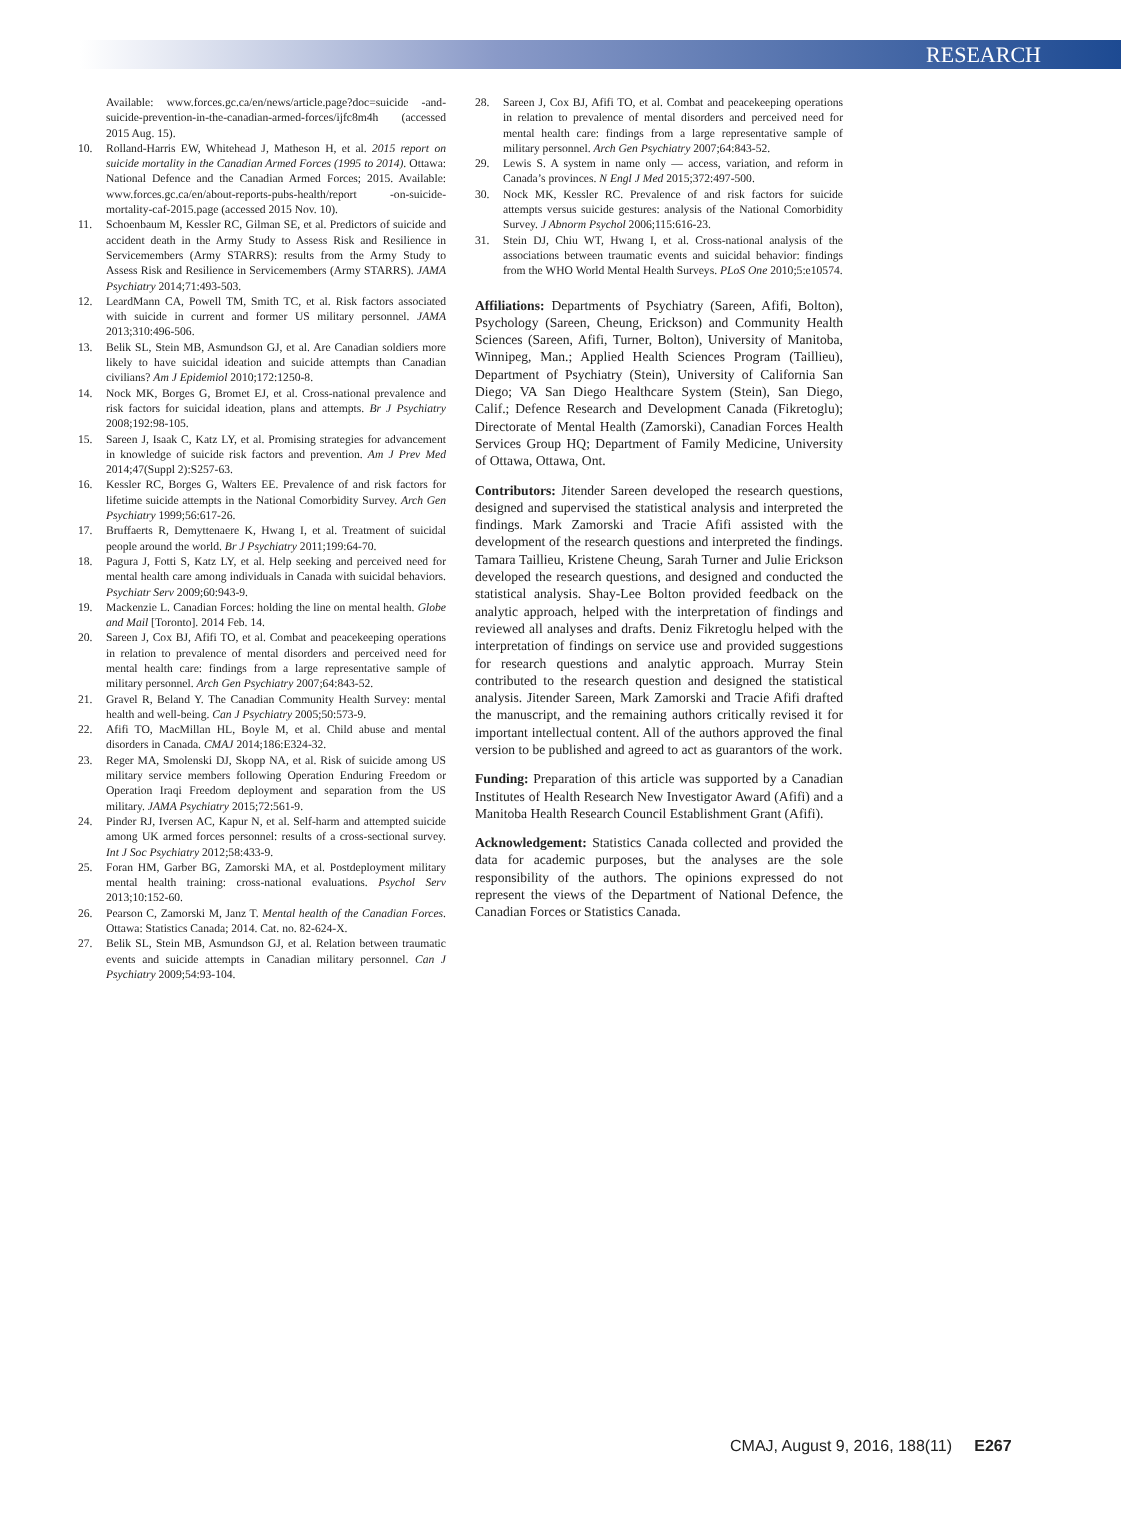RESEARCH
Available: www.forces.gc.ca/en/news/article.page?doc=suicide -and-suicide-prevention-in-the-canadian-armed-forces/ijfc8m4h (accessed 2015 Aug. 15).
10. Rolland-Harris EW, Whitehead J, Matheson H, et al. 2015 report on suicide mortality in the Canadian Armed Forces (1995 to 2014). Ottawa: National Defence and the Canadian Armed Forces; 2015. Available: www.forces.gc.ca/en/about-reports-pubs-health/report -on-suicide-mortality-caf-2015.page (accessed 2015 Nov. 10).
11. Schoenbaum M, Kessler RC, Gilman SE, et al. Predictors of suicide and accident death in the Army Study to Assess Risk and Resilience in Servicemembers (Army STARRS): results from the Army Study to Assess Risk and Resilience in Servicemembers (Army STARRS). JAMA Psychiatry 2014;71:493-503.
12. LeardMann CA, Powell TM, Smith TC, et al. Risk factors associated with suicide in current and former US military personnel. JAMA 2013;310:496-506.
13. Belik SL, Stein MB, Asmundson GJ, et al. Are Canadian soldiers more likely to have suicidal ideation and suicide attempts than Canadian civilians? Am J Epidemiol 2010;172:1250-8.
14. Nock MK, Borges G, Bromet EJ, et al. Cross-national prevalence and risk factors for suicidal ideation, plans and attempts. Br J Psychiatry 2008;192:98-105.
15. Sareen J, Isaak C, Katz LY, et al. Promising strategies for advancement in knowledge of suicide risk factors and prevention. Am J Prev Med 2014;47(Suppl 2):S257-63.
16. Kessler RC, Borges G, Walters EE. Prevalence of and risk factors for lifetime suicide attempts in the National Comorbidity Survey. Arch Gen Psychiatry 1999;56:617-26.
17. Bruffaerts R, Demyttenaere K, Hwang I, et al. Treatment of suicidal people around the world. Br J Psychiatry 2011;199:64-70.
18. Pagura J, Fotti S, Katz LY, et al. Help seeking and perceived need for mental health care among individuals in Canada with suicidal behaviors. Psychiatr Serv 2009;60:943-9.
19. Mackenzie L. Canadian Forces: holding the line on mental health. Globe and Mail [Toronto]. 2014 Feb. 14.
20. Sareen J, Cox BJ, Afifi TO, et al. Combat and peacekeeping operations in relation to prevalence of mental disorders and perceived need for mental health care: findings from a large representative sample of military personnel. Arch Gen Psychiatry 2007;64:843-52.
21. Gravel R, Beland Y. The Canadian Community Health Survey: mental health and well-being. Can J Psychiatry 2005;50:573-9.
22. Afifi TO, MacMillan HL, Boyle M, et al. Child abuse and mental disorders in Canada. CMAJ 2014;186:E324-32.
23. Reger MA, Smolenski DJ, Skopp NA, et al. Risk of suicide among US military service members following Operation Enduring Freedom or Operation Iraqi Freedom deployment and separation from the US military. JAMA Psychiatry 2015;72:561-9.
24. Pinder RJ, Iversen AC, Kapur N, et al. Self-harm and attempted suicide among UK armed forces personnel: results of a cross-sectional survey. Int J Soc Psychiatry 2012;58:433-9.
25. Foran HM, Garber BG, Zamorski MA, et al. Postdeployment military mental health training: cross-national evaluations. Psychol Serv 2013;10:152-60.
26. Pearson C, Zamorski M, Janz T. Mental health of the Canadian Forces. Ottawa: Statistics Canada; 2014. Cat. no. 82-624-X.
27. Belik SL, Stein MB, Asmundson GJ, et al. Relation between traumatic events and suicide attempts in Canadian military personnel. Can J Psychiatry 2009;54:93-104.
28. Sareen J, Cox BJ, Afifi TO, et al. Combat and peacekeeping operations in relation to prevalence of mental disorders and perceived need for mental health care: findings from a large representative sample of military personnel. Arch Gen Psychiatry 2007;64:843-52.
29. Lewis S. A system in name only — access, variation, and reform in Canada’s provinces. N Engl J Med 2015;372:497-500.
30. Nock MK, Kessler RC. Prevalence of and risk factors for suicide attempts versus suicide gestures: analysis of the National Comorbidity Survey. J Abnorm Psychol 2006;115:616-23.
31. Stein DJ, Chiu WT, Hwang I, et al. Cross-national analysis of the associations between traumatic events and suicidal behavior: findings from the WHO World Mental Health Surveys. PLoS One 2010;5:e10574.
Affiliations: Departments of Psychiatry (Sareen, Afifi, Bolton), Psychology (Sareen, Cheung, Erickson) and Community Health Sciences (Sareen, Afifi, Turner, Bolton), University of Manitoba, Winnipeg, Man.; Applied Health Sciences Program (Taillieu), Department of Psychiatry (Stein), University of California San Diego; VA San Diego Healthcare System (Stein), San Diego, Calif.; Defence Research and Development Canada (Fikretoglu); Directorate of Mental Health (Zamorski), Canadian Forces Health Services Group HQ; Department of Family Medicine, University of Ottawa, Ottawa, Ont.
Contributors: Jitender Sareen developed the research questions, designed and supervised the statistical analysis and interpreted the findings. Mark Zamorski and Tracie Afifi assisted with the development of the research questions and interpreted the findings. Tamara Taillieu, Kristene Cheung, Sarah Turner and Julie Erickson developed the research questions, and designed and conducted the statistical analysis. Shay-Lee Bolton provided feedback on the analytic approach, helped with the interpretation of findings and reviewed all analyses and drafts. Deniz Fikretoglu helped with the interpretation of findings on service use and provided suggestions for research questions and analytic approach. Murray Stein contributed to the research question and designed the statistical analysis. Jitender Sareen, Mark Zamorski and Tracie Afifi drafted the manuscript, and the remaining authors critically revised it for important intellectual content. All of the authors approved the final version to be published and agreed to act as guarantors of the work.
Funding: Preparation of this article was supported by a Canadian Institutes of Health Research New Investigator Award (Afifi) and a Manitoba Health Research Council Establishment Grant (Afifi).
Acknowledgement: Statistics Canada collected and provided the data for academic purposes, but the analyses are the sole responsibility of the authors. The opinions expressed do not represent the views of the Department of National Defence, the Canadian Forces or Statistics Canada.
CMAJ, August 9, 2016, 188(11) E267